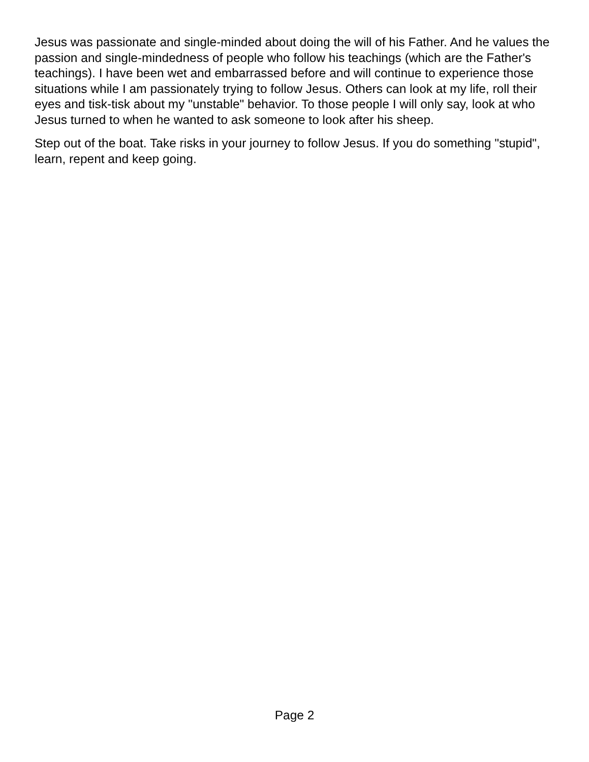Jesus was passionate and single-minded about doing the will of his Father. And he values the passion and single-mindedness of people who follow his teachings (which are the Father's teachings). I have been wet and embarrassed before and will continue to experience those situations while I am passionately trying to follow Jesus. Others can look at my life, roll their eyes and tisk-tisk about my "unstable" behavior. To those people I will only say, look at who Jesus turned to when he wanted to ask someone to look after his sheep.
Step out of the boat. Take risks in your journey to follow Jesus. If you do something "stupid", learn, repent and keep going.
Page 2